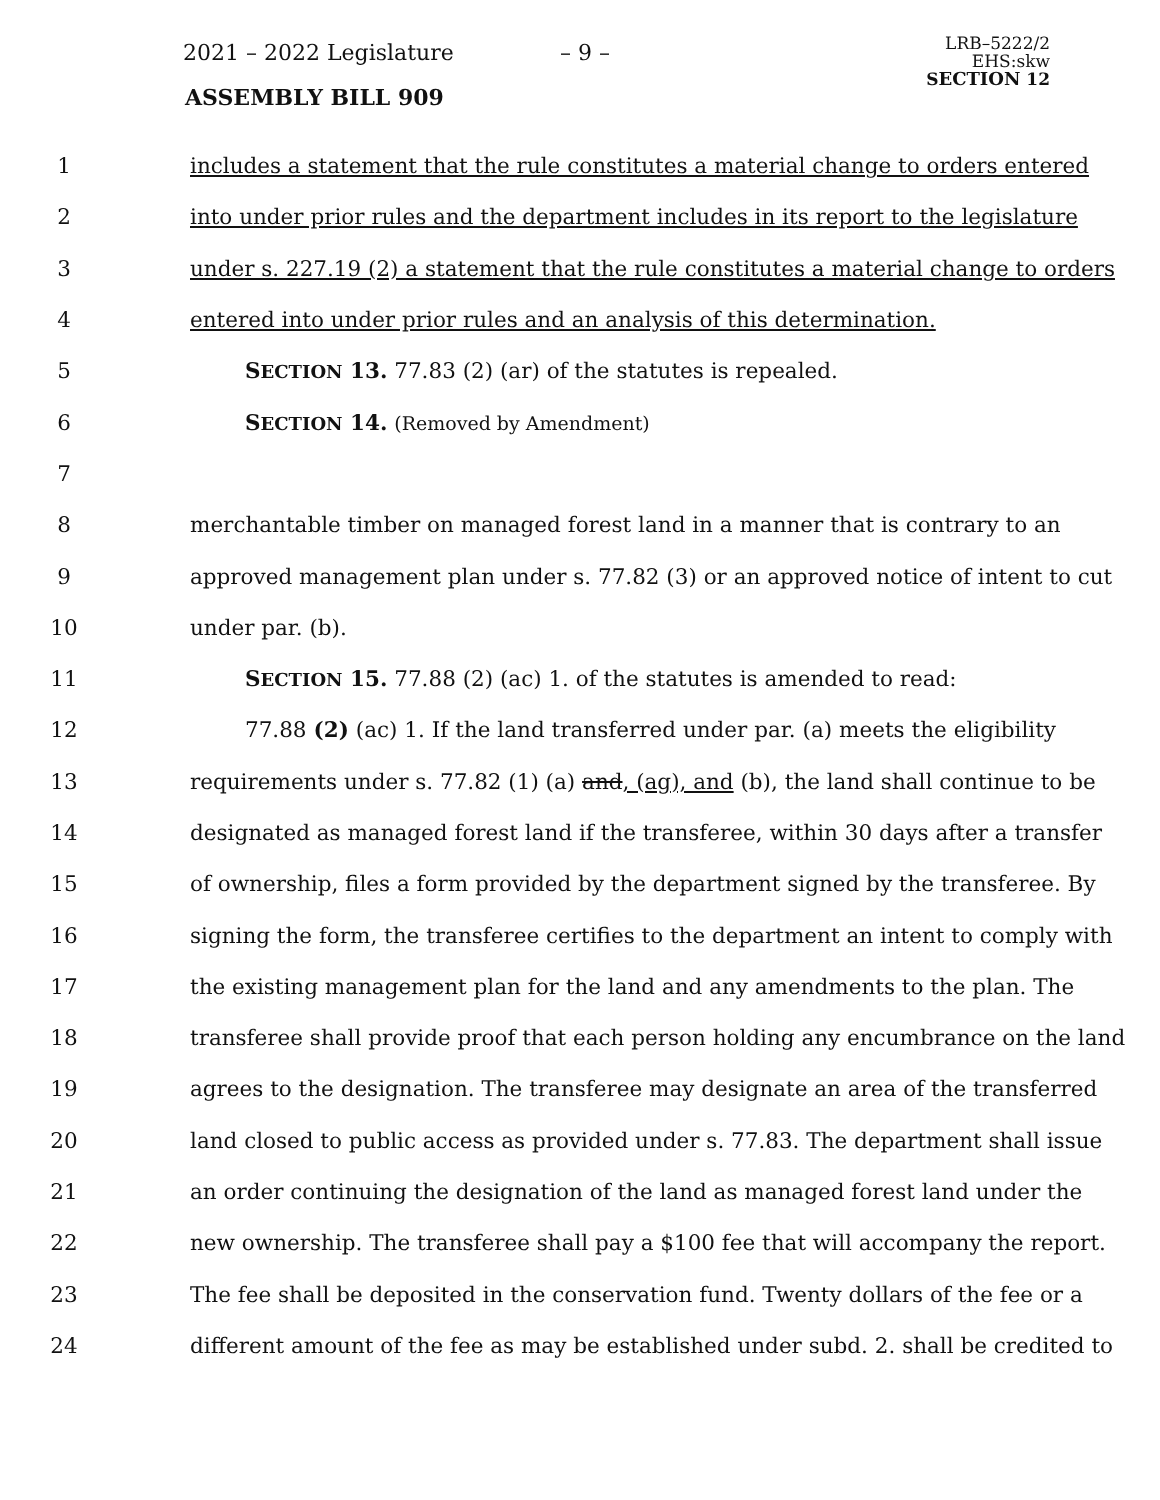2021 – 2022 Legislature – 9 –
ASSEMBLY BILL 909
LRB–5222/2
EHS:skw
SECTION 12
1 includes a statement that the rule constitutes a material change to orders entered
2 into under prior rules and the department includes in its report to the legislature
3 under s. 227.19 (2) a statement that the rule constitutes a material change to orders
4 entered into under prior rules and an analysis of this determination.
5 SECTION 13. 77.83 (2) (ar) of the statutes is repealed.
6 SECTION 14. (Removed by Amendment)
7
8 merchantable timber on managed forest land in a manner that is contrary to an
9 approved management plan under s. 77.82 (3) or an approved notice of intent to cut
10 under par. (b).
11 SECTION 15. 77.88 (2) (ac) 1. of the statutes is amended to read:
12 77.88 (2) (ac) 1. If the land transferred under par. (a) meets the eligibility
13 requirements under s. 77.82 (1) (a) and, (ag), and (b), the land shall continue to be
14 designated as managed forest land if the transferee, within 30 days after a transfer
15 of ownership, files a form provided by the department signed by the transferee. By
16 signing the form, the transferee certifies to the department an intent to comply with
17 the existing management plan for the land and any amendments to the plan. The
18 transferee shall provide proof that each person holding any encumbrance on the land
19 agrees to the designation. The transferee may designate an area of the transferred
20 land closed to public access as provided under s. 77.83. The department shall issue
21 an order continuing the designation of the land as managed forest land under the
22 new ownership. The transferee shall pay a $100 fee that will accompany the report.
23 The fee shall be deposited in the conservation fund. Twenty dollars of the fee or a
24 different amount of the fee as may be established under subd. 2. shall be credited to